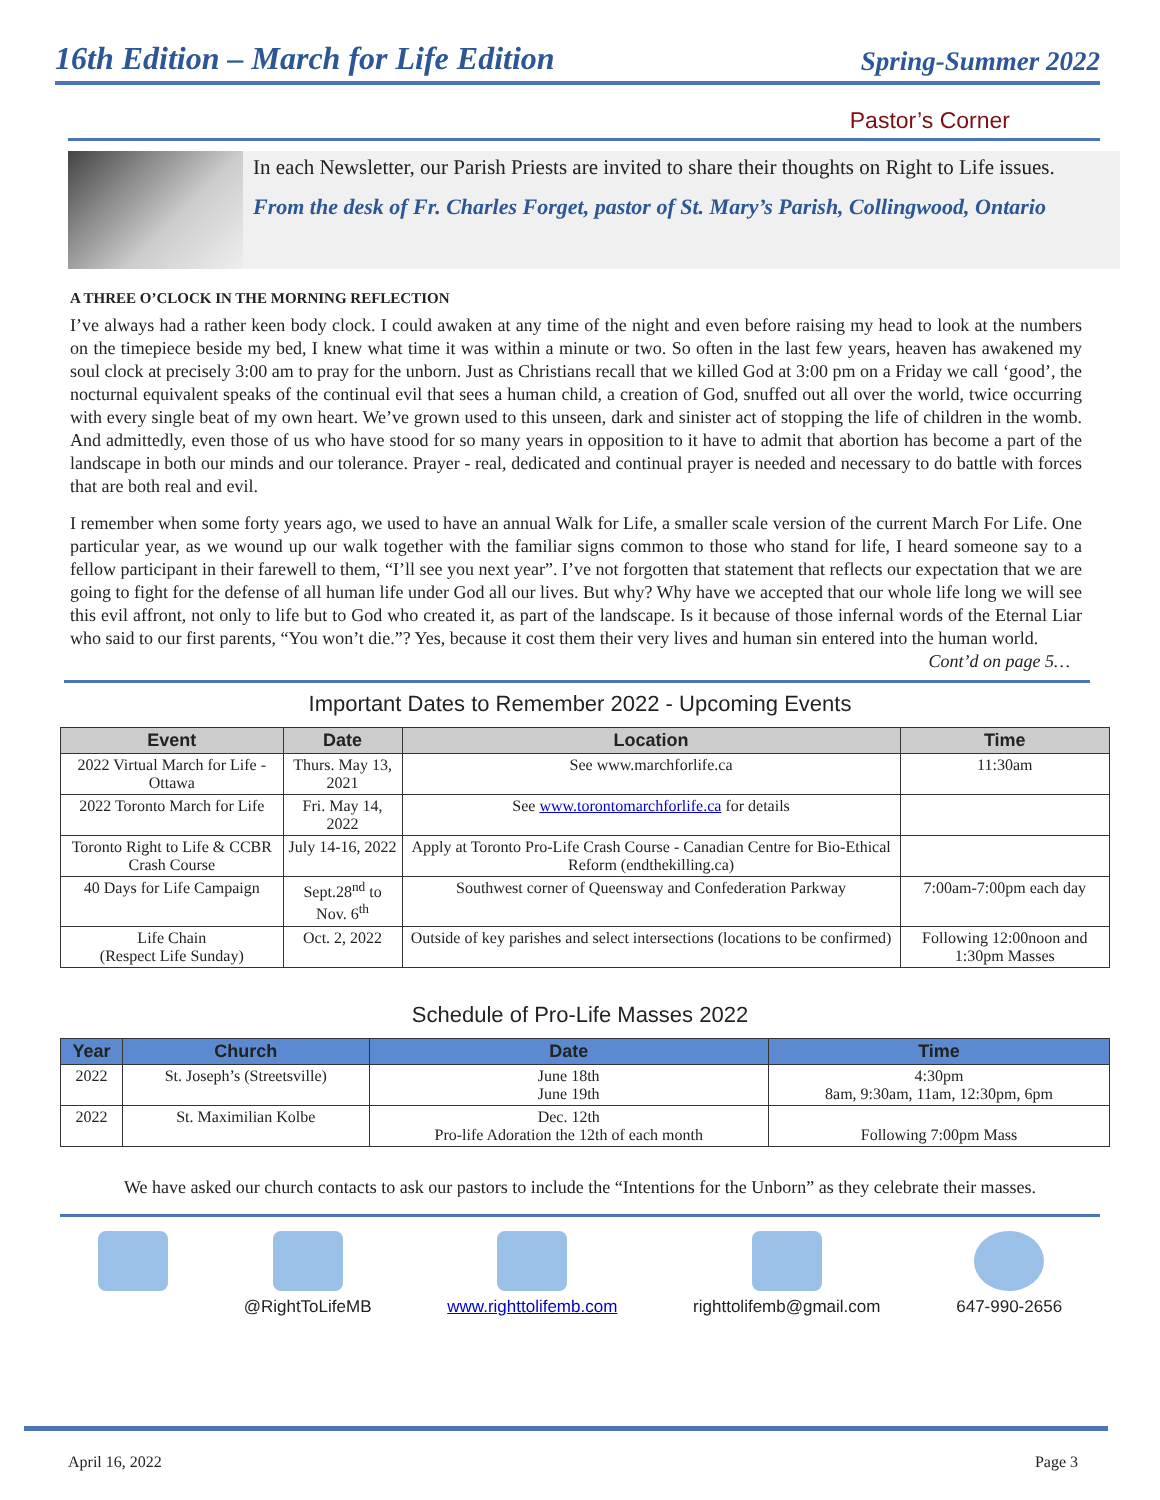16th Edition – March for Life Edition
Spring-Summer 2022
Pastor’s Corner
In each Newsletter, our Parish Priests are invited to share their thoughts on Right to Life issues.
From the desk of Fr. Charles Forget, pastor of St. Mary’s Parish, Collingwood, Ontario
A THREE O’CLOCK IN THE MORNING REFLECTION
I’ve always had a rather keen body clock. I could awaken at any time of the night and even before raising my head to look at the numbers on the timepiece beside my bed, I knew what time it was within a minute or two. So often in the last few years, heaven has awakened my soul clock at precisely 3:00 am to pray for the unborn. Just as Christians recall that we killed God at 3:00 pm on a Friday we call ‘good’, the nocturnal equivalent speaks of the continual evil that sees a human child, a creation of God, snuffed out all over the world, twice occurring with every single beat of my own heart. We’ve grown used to this unseen, dark and sinister act of stopping the life of children in the womb. And admittedly, even those of us who have stood for so many years in opposition to it have to admit that abortion has become a part of the landscape in both our minds and our tolerance. Prayer - real, dedicated and continual prayer is needed and necessary to do battle with forces that are both real and evil.
I remember when some forty years ago, we used to have an annual Walk for Life, a smaller scale version of the current March For Life. One particular year, as we wound up our walk together with the familiar signs common to those who stand for life, I heard someone say to a fellow participant in their farewell to them, “I’ll see you next year”. I’ve not forgotten that statement that reflects our expectation that we are going to fight for the defense of all human life under God all our lives. But why? Why have we accepted that our whole life long we will see this evil affront, not only to life but to God who created it, as part of the landscape. Is it because of those infernal words of the Eternal Liar who said to our first parents, “You won’t die.”? Yes, because it cost them their very lives and human sin entered into the human world.
Cont’d on page 5…
Important Dates to Remember 2022 - Upcoming Events
| Event | Date | Location | Time |
| --- | --- | --- | --- |
| 2022 Virtual March for Life - Ottawa | Thurs. May 13, 2021 | See www.marchforlife.ca | 11:30am |
| 2022 Toronto March for Life | Fri. May 14, 2022 | See www.torontomarchforlife.ca for details | |
| Toronto Right to Life & CCBR Crash Course | July 14-16, 2022 | Apply at Toronto Pro-Life Crash Course - Canadian Centre for Bio-Ethical Reform (endthekilling.ca) | |
| 40 Days for Life Campaign | Sept.28<sup>nd</sup> to Nov. 6<sup>th</sup> | Southwest corner of Queensway and Confederation Parkway | 7:00am-7:00pm each day |
| Life Chain (Respect Life Sunday) | Oct. 2, 2022 | Outside of key parishes and select intersections (locations to be confirmed) | Following 12:00noon and 1:30pm Masses |
Schedule of Pro-Life Masses 2022
| Year | Church | Date | Time |
| --- | --- | --- | --- |
| 2022 | St. Joseph’s (Streetsville) | June 18th June 19th | 4:30pm 8am, 9:30am, 11am, 12:30pm, 6pm |
| 2022 | St. Maximilian Kolbe | Dec. 12th Pro-life Adoration the 12th of each month | Following 7:00pm Mass |
We have asked our church contacts to ask our pastors to include the “Intentions for the Unborn” as they celebrate their masses.
@RightToLifeMB www.righttolifemb.com righttolifemb@gmail.com 647-990-2656
April 16, 2022 Page 3